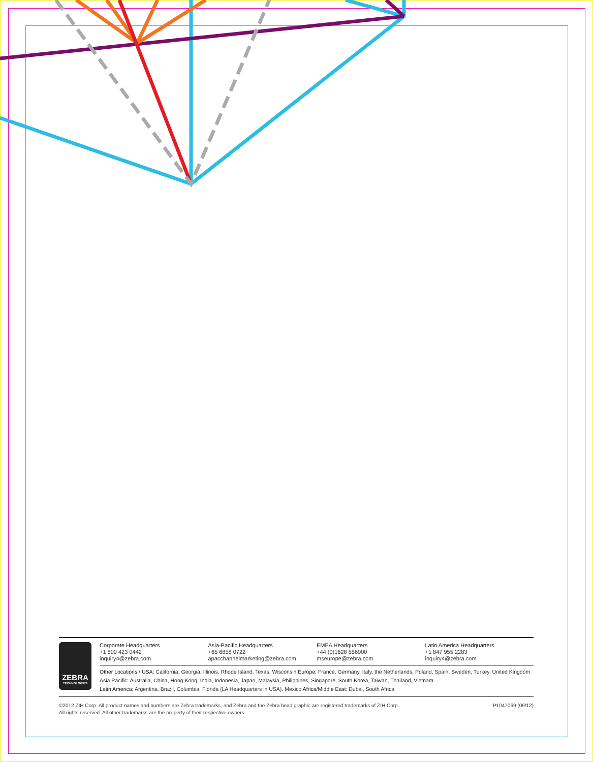ZEBRA
TECHNOLOGIES
Corporate Headquarters
+1 800 423 0442
inquiry4@zebra.com
Asia-Pacific Headquarters
+65 6858 0722
apacchannelmarketing@zebra.com
EMEA Headquarters
+44 (0)1628 556000
mseurope@zebra.com
Latin America Headquarters
+1 847 955 2283
inquiry4@zebra.com
Other Locations / USA: California, Georgia, Illinois, Rhode Island, Texas, Wisconsin Europe: France, Germany, Italy, the Netherlands, Poland, Spain, Sweden, Turkey, United Kingdom Asia Pacific: Australia, China, Hong Kong, India, Indonesia, Japan, Malaysia, Philippines, Singapore, South Korea, Taiwan, Thailand, Vietnam
Latin America: Argentina, Brazil, Columbia, Florida (LA Headquarters in USA), Mexico Africa/Middle East: Dubai, South Africa
©2012 ZIH Corp. All product names and numbers are Zebra trademarks, and Zebra and the Zebra head graphic are registered trademarks of ZIH Corp.
All rights reserved. All other trademarks are the property of their respective owners.
P1047069 (09/12)